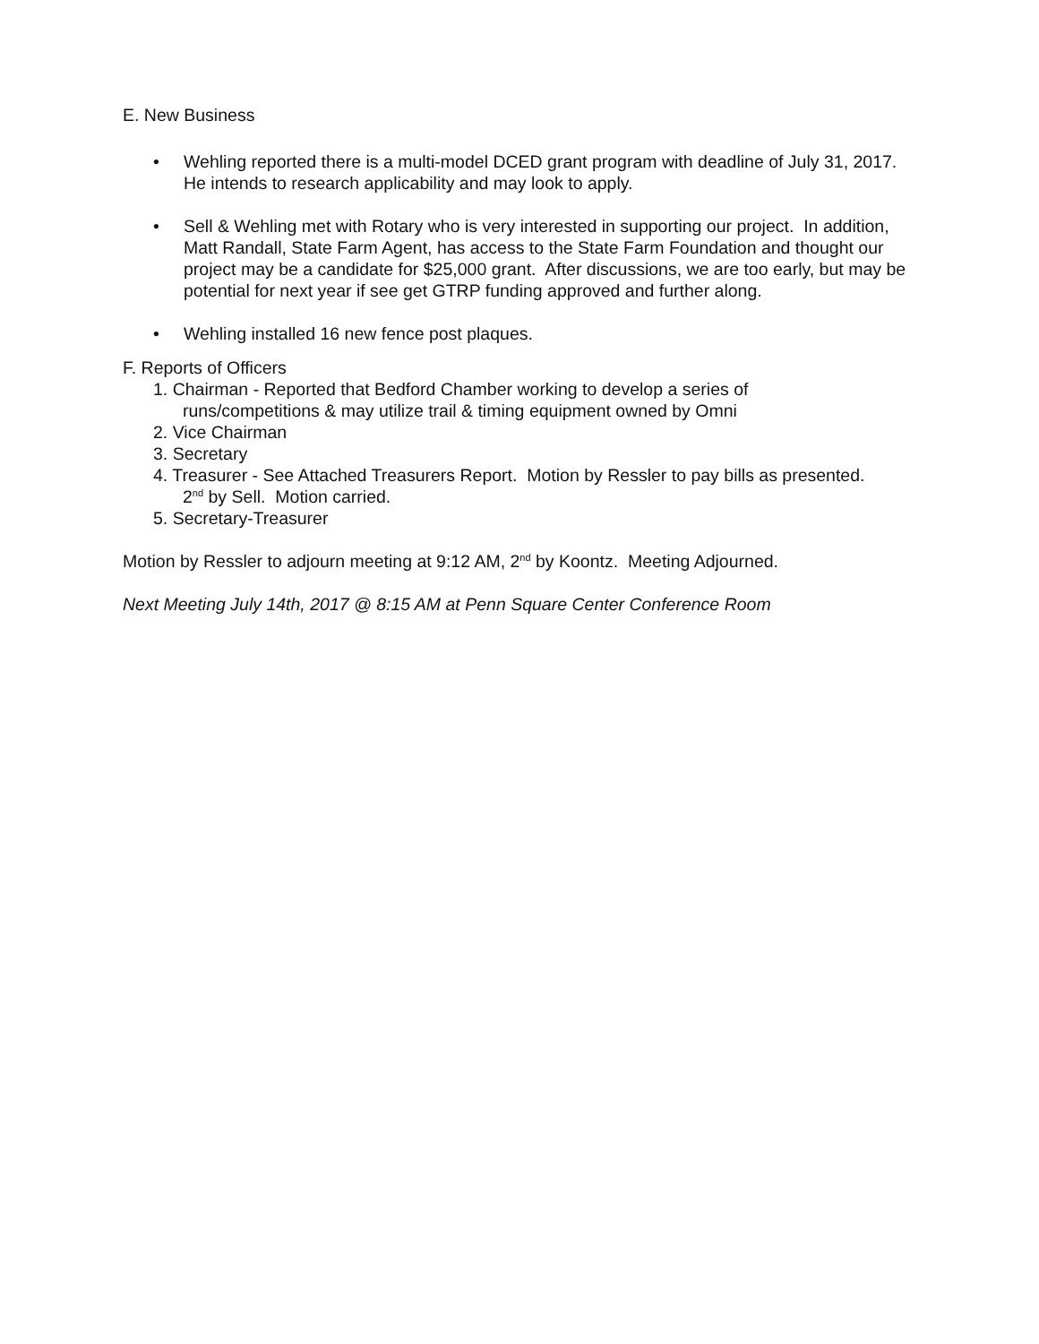E. New Business
• Wehling reported there is a multi-model DCED grant program with deadline of July 31, 2017. He intends to research applicability and may look to apply.
• Sell & Wehling met with Rotary who is very interested in supporting our project. In addition, Matt Randall, State Farm Agent, has access to the State Farm Foundation and thought our project may be a candidate for $25,000 grant. After discussions, we are too early, but may be potential for next year if see get GTRP funding approved and further along.
• Wehling installed 16 new fence post plaques.
F. Reports of Officers
1. Chairman - Reported that Bedford Chamber working to develop a series of
runs/competitions & may utilize trail & timing equipment owned by Omni
2. Vice Chairman
3. Secretary
4. Treasurer - See Attached Treasurers Report. Motion by Ressler to pay bills as presented.
2<sup>nd</sup> by Sell. Motion carried.
5. Secretary-Treasurer
Motion by Ressler to adjourn meeting at 9:12 AM, 2<sup>nd</sup> by Koontz. Meeting Adjourned.
Next Meeting July 14th, 2017 @ 8:15 AM at Penn Square Center Conference Room